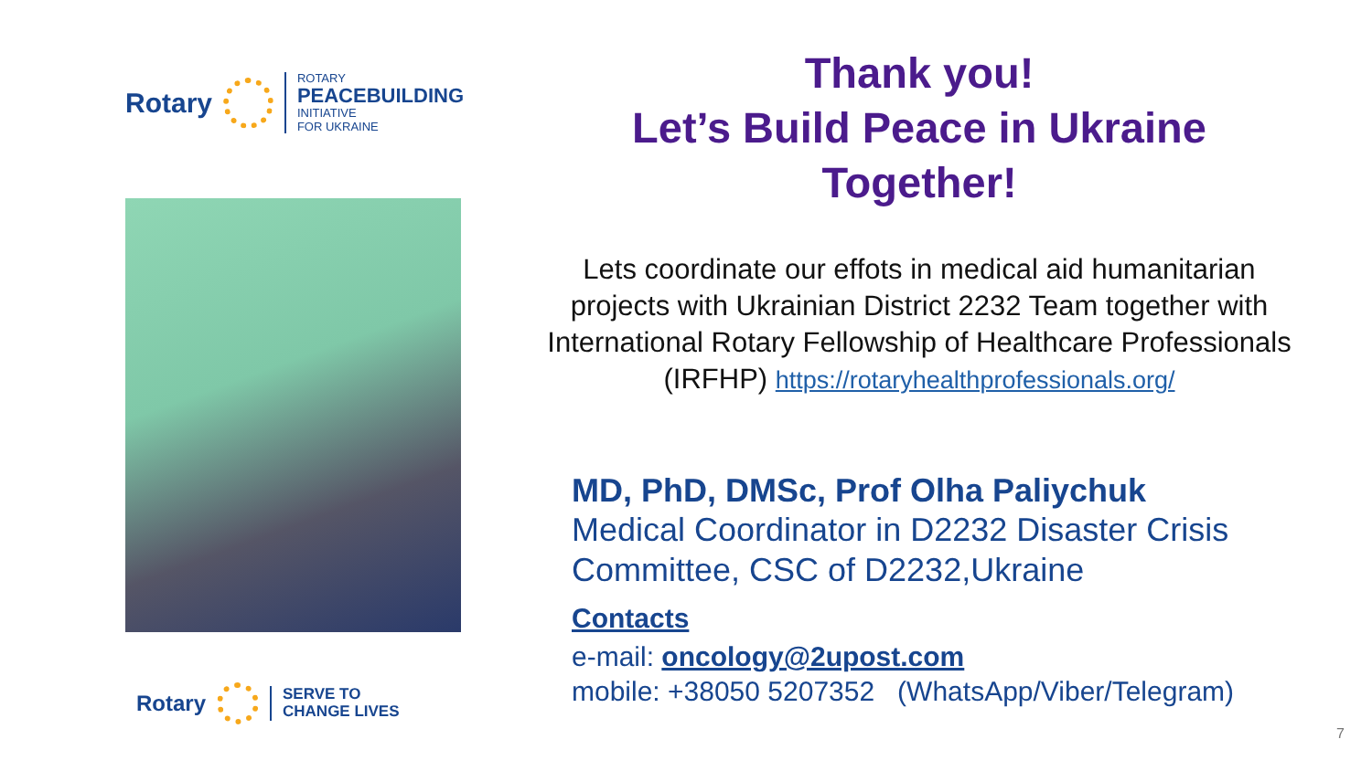Rotary
ROTARY
PEACEBUILDING
INITIATIVE
FOR UKRAINE
Rotary
SERVE TO
CHANGE LIVES
Thank you!
Let’s Build Peace in Ukraine
Together!
Lets coordinate our effots in medical aid humanitarian projects with Ukrainian District 2232 Team together with International Rotary Fellowship of Healthcare Professionals (IRFHP) https://rotaryhealthprofessionals.org/
MD, PhD, DMSc, Prof Olha Paliychuk
Medical Coordinator in D2232 Disaster Crisis Committee, CSC of D2232,Ukraine
Contacts
e-mail: oncology@2upost.com
mobile: +38050 5207352 (WhatsApp/Viber/Telegram)
7